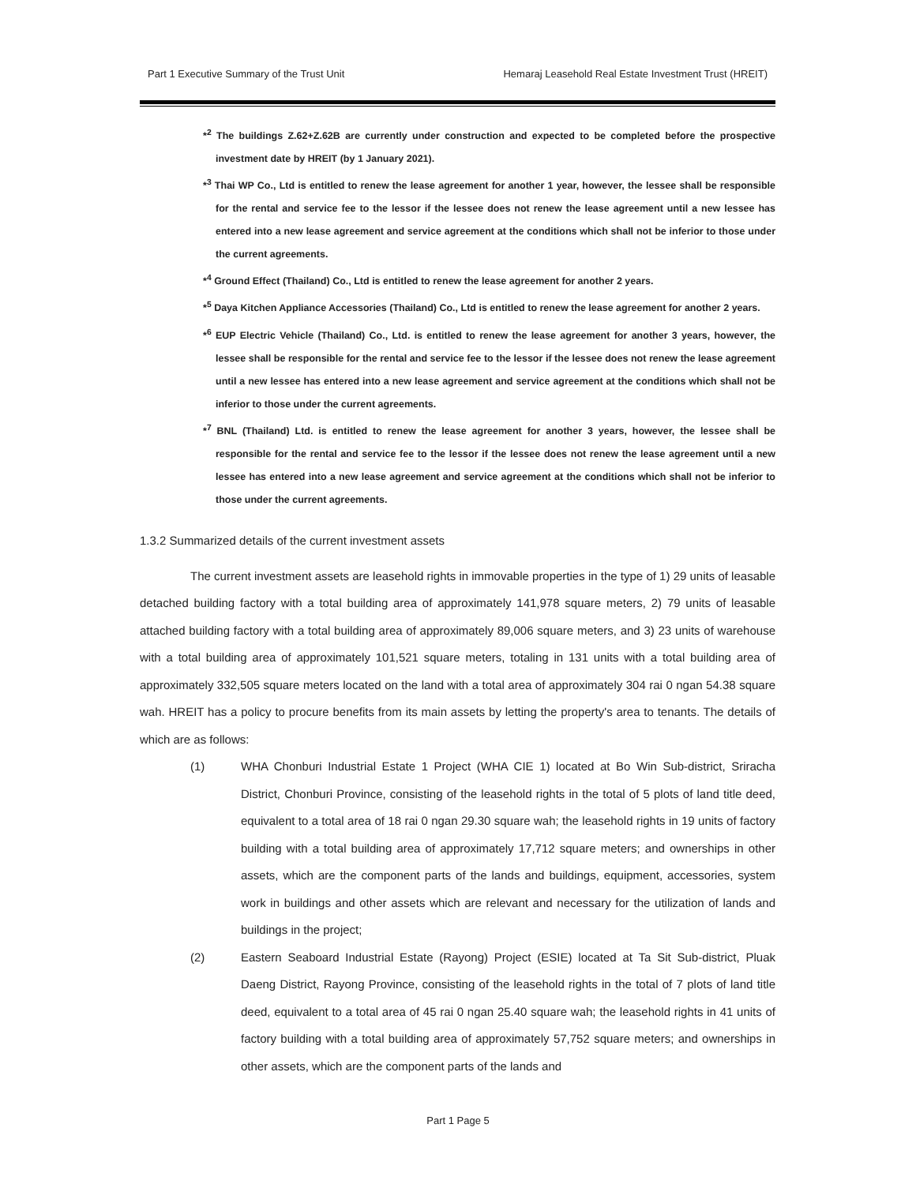Part 1 Executive Summary of the Trust Unit Hemaraj Leasehold Real Estate Investment Trust (HREIT)
*<sup>2</sup> The buildings Z.62+Z.62B are currently under construction and expected to be completed before the prospective investment date by HREIT (by 1 January 2021).
*<sup>3</sup> Thai WP Co., Ltd is entitled to renew the lease agreement for another 1 year, however, the lessee shall be responsible for the rental and service fee to the lessor if the lessee does not renew the lease agreement until a new lessee has entered into a new lease agreement and service agreement at the conditions which shall not be inferior to those under the current agreements.
*<sup>4</sup> Ground Effect (Thailand) Co., Ltd is entitled to renew the lease agreement for another 2 years.
*<sup>5</sup> Daya Kitchen Appliance Accessories (Thailand) Co., Ltd is entitled to renew the lease agreement for another 2 years.
*<sup>6</sup> EUP Electric Vehicle (Thailand) Co., Ltd. is entitled to renew the lease agreement for another 3 years, however, the lessee shall be responsible for the rental and service fee to the lessor if the lessee does not renew the lease agreement until a new lessee has entered into a new lease agreement and service agreement at the conditions which shall not be inferior to those under the current agreements.
*<sup>7</sup> BNL (Thailand) Ltd. is entitled to renew the lease agreement for another 3 years, however, the lessee shall be responsible for the rental and service fee to the lessor if the lessee does not renew the lease agreement until a new lessee has entered into a new lease agreement and service agreement at the conditions which shall not be inferior to those under the current agreements.
1.3.2 Summarized details of the current investment assets
The current investment assets are leasehold rights in immovable properties in the type of 1) 29 units of leasable detached building factory with a total building area of approximately 141,978 square meters, 2) 79 units of leasable attached building factory with a total building area of approximately 89,006 square meters, and 3) 23 units of warehouse with a total building area of approximately 101,521 square meters, totaling in 131 units with a total building area of approximately 332,505 square meters located on the land with a total area of approximately 304 rai 0 ngan 54.38 square wah. HREIT has a policy to procure benefits from its main assets by letting the property's area to tenants. The details of which are as follows:
(1) WHA Chonburi Industrial Estate 1 Project (WHA CIE 1) located at Bo Win Sub-district, Sriracha District, Chonburi Province, consisting of the leasehold rights in the total of 5 plots of land title deed, equivalent to a total area of 18 rai 0 ngan 29.30 square wah; the leasehold rights in 19 units of factory building with a total building area of approximately 17,712 square meters; and ownerships in other assets, which are the component parts of the lands and buildings, equipment, accessories, system work in buildings and other assets which are relevant and necessary for the utilization of lands and buildings in the project;
(2) Eastern Seaboard Industrial Estate (Rayong) Project (ESIE) located at Ta Sit Sub-district, Pluak Daeng District, Rayong Province, consisting of the leasehold rights in the total of 7 plots of land title deed, equivalent to a total area of 45 rai 0 ngan 25.40 square wah; the leasehold rights in 41 units of factory building with a total building area of approximately 57,752 square meters; and ownerships in other assets, which are the component parts of the lands and
Part 1 Page 5